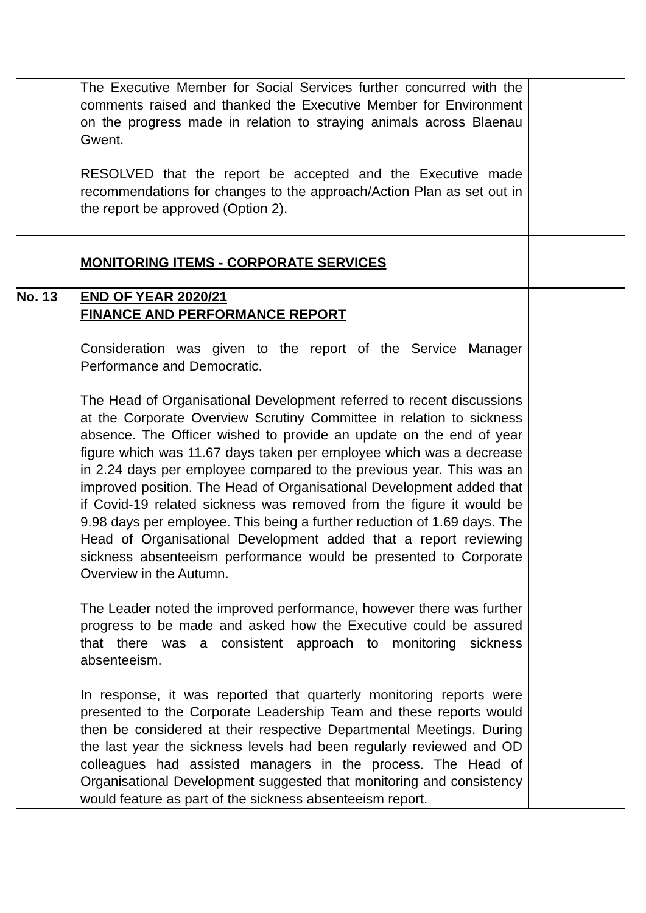| | The Executive Member for Social Services further concurred with the comments raised and thanked the Executive Member for Environment on the progress made in relation to straying animals across Blaenau Gwent. RESOLVED that the report be accepted and the Executive made recommendations for changes to the approach/Action Plan as set out in the report be approved (Option 2). | |
| | MONITORING ITEMS - CORPORATE SERVICES | |
| No. 13 | END OF YEAR 2020/21 FINANCE AND PERFORMANCE REPORT Consideration was given to the report of the Service Manager Performance and Democratic. The Head of Organisational Development referred to recent discussions at the Corporate Overview Scrutiny Committee in relation to sickness absence. The Officer wished to provide an update on the end of year figure which was 11.67 days taken per employee which was a decrease in 2.24 days per employee compared to the previous year. This was an improved position. The Head of Organisational Development added that if Covid-19 related sickness was removed from the figure it would be 9.98 days per employee. This being a further reduction of 1.69 days. The Head of Organisational Development added that a report reviewing sickness absenteeism performance would be presented to Corporate Overview in the Autumn. The Leader noted the improved performance, however there was further progress to be made and asked how the Executive could be assured that there was a consistent approach to monitoring sickness absenteeism. In response, it was reported that quarterly monitoring reports were presented to the Corporate Leadership Team and these reports would then be considered at their respective Departmental Meetings. During the last year the sickness levels had been regularly reviewed and OD colleagues had assisted managers in the process. The Head of Organisational Development suggested that monitoring and consistency would feature as part of the sickness absenteeism report. | |